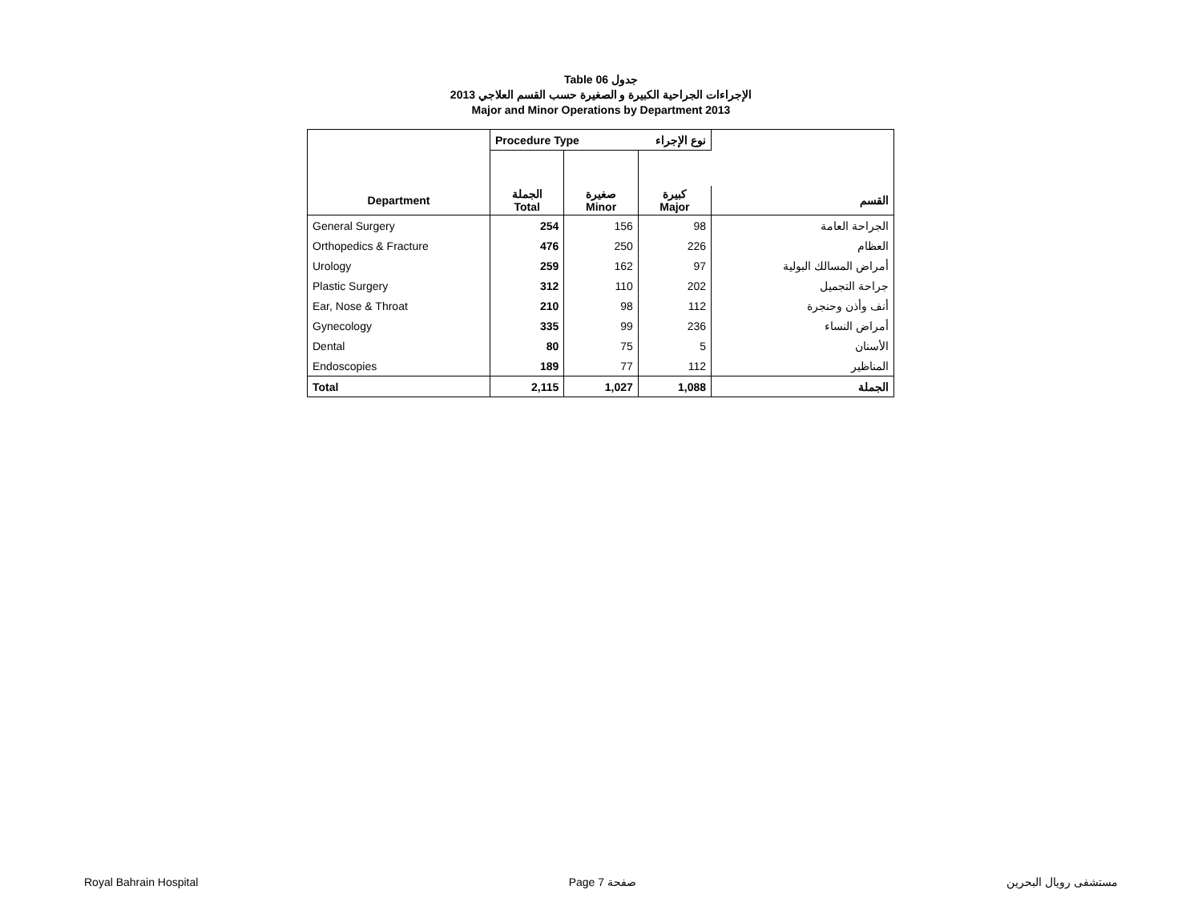Table 06 جدول
الإجراءات الجراحية الكبيرة و الصغيرة حسب القسم العلاجي 2013
Major and Minor Operations by Department 2013
| | Procedure Type نوع الإجراء | | | |
| --- | --- | --- | --- | --- |
| Department | الجملة Total | صغيرة Minor | كبيرة Major | القسم |
| General Surgery | 254 | 156 | 98 | الجراحة العامة |
| Orthopedics & Fracture | 476 | 250 | 226 | العظام |
| Urology | 259 | 162 | 97 | أمراض المسالك البولية |
| Plastic Surgery | 312 | 110 | 202 | جراحة التجميل |
| Ear, Nose & Throat | 210 | 98 | 112 | أنف وأذن وحنجرة |
| Gynecology | 335 | 99 | 236 | أمراض النساء |
| Dental | 80 | 75 | 5 | الأسنان |
| Endoscopies | 189 | 77 | 112 | المناظير |
| Total | 2,115 | 1,027 | 1,088 | الجملة |
Royal Bahrain Hospital Page 7 صفحة مستشفى رويال البحرين